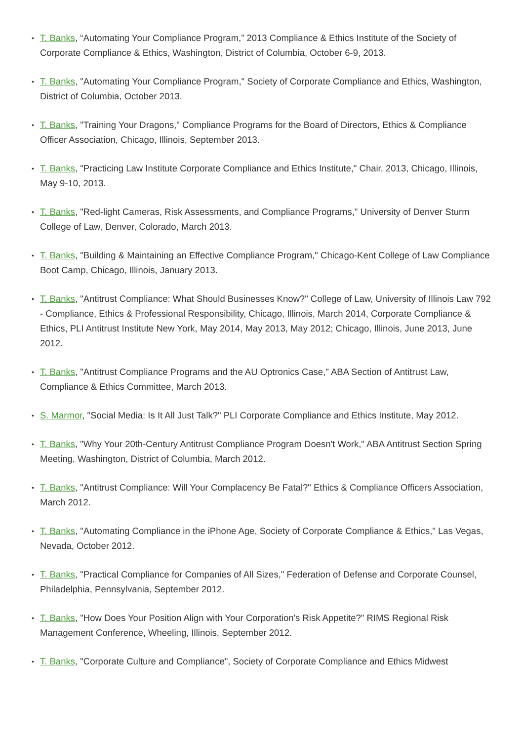• T. Banks, “Automating Your Compliance Program,” 2013 Compliance & Ethics Institute of the Society of Corporate Compliance & Ethics, Washington, District of Columbia, October 6-9, 2013.
• T. Banks, "Automating Your Compliance Program," Society of Corporate Compliance and Ethics, Washington, District of Columbia, October 2013.
• T. Banks, "Training Your Dragons," Compliance Programs for the Board of Directors, Ethics & Compliance Officer Association, Chicago, Illinois, September 2013.
• T. Banks, "Practicing Law Institute Corporate Compliance and Ethics Institute," Chair, 2013, Chicago, Illinois, May 9-10, 2013.
• T. Banks, "Red-light Cameras, Risk Assessments, and Compliance Programs," University of Denver Sturm College of Law, Denver, Colorado, March 2013.
• T. Banks, "Building & Maintaining an Effective Compliance Program," Chicago-Kent College of Law Compliance Boot Camp, Chicago, Illinois, January 2013.
• T. Banks, "Antitrust Compliance: What Should Businesses Know?" College of Law, University of Illinois Law 792 - Compliance, Ethics & Professional Responsibility, Chicago, Illinois, March 2014, Corporate Compliance & Ethics, PLI Antitrust Institute New York, May 2014, May 2013, May 2012; Chicago, Illinois, June 2013, June 2012.
• T. Banks, "Antitrust Compliance Programs and the AU Optronics Case," ABA Section of Antitrust Law, Compliance & Ethics Committee, March 2013.
• S. Marmor, "Social Media: Is It All Just Talk?" PLI Corporate Compliance and Ethics Institute, May 2012.
• T. Banks, "Why Your 20th-Century Antitrust Compliance Program Doesn't Work," ABA Antitrust Section Spring Meeting, Washington, District of Columbia, March 2012.
• T. Banks, "Antitrust Compliance: Will Your Complacency Be Fatal?" Ethics & Compliance Officers Association, March 2012.
• T. Banks, "Automating Compliance in the iPhone Age, Society of Corporate Compliance & Ethics," Las Vegas, Nevada, October 2012.
• T. Banks, "Practical Compliance for Companies of All Sizes," Federation of Defense and Corporate Counsel, Philadelphia, Pennsylvania, September 2012.
• T. Banks, "How Does Your Position Align with Your Corporation's Risk Appetite?" RIMS Regional Risk Management Conference, Wheeling, Illinois, September 2012.
• T. Banks, "Corporate Culture and Compliance", Society of Corporate Compliance and Ethics Midwest